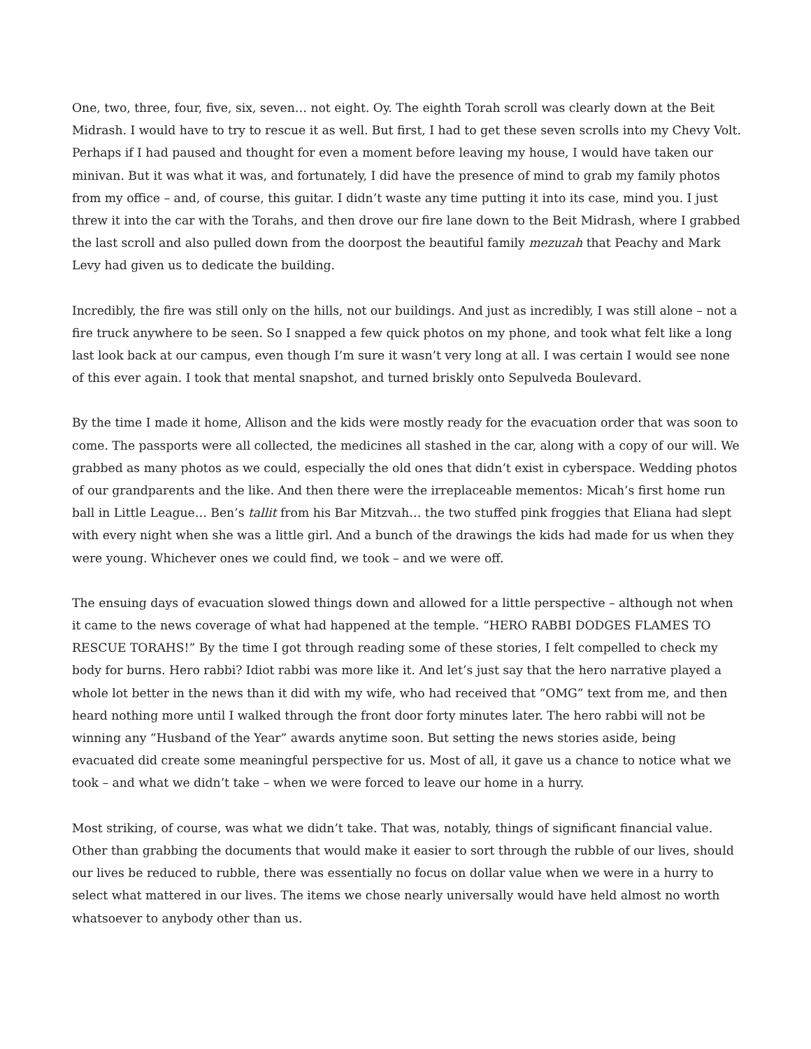One, two, three, four, five, six, seven… not eight. Oy. The eighth Torah scroll was clearly down at the Beit Midrash. I would have to try to rescue it as well. But first, I had to get these seven scrolls into my Chevy Volt. Perhaps if I had paused and thought for even a moment before leaving my house, I would have taken our minivan. But it was what it was, and fortunately, I did have the presence of mind to grab my family photos from my office – and, of course, this guitar. I didn’t waste any time putting it into its case, mind you. I just threw it into the car with the Torahs, and then drove our fire lane down to the Beit Midrash, where I grabbed the last scroll and also pulled down from the doorpost the beautiful family mezuzah that Peachy and Mark Levy had given us to dedicate the building.
Incredibly, the fire was still only on the hills, not our buildings. And just as incredibly, I was still alone – not a fire truck anywhere to be seen. So I snapped a few quick photos on my phone, and took what felt like a long last look back at our campus, even though I’m sure it wasn’t very long at all. I was certain I would see none of this ever again. I took that mental snapshot, and turned briskly onto Sepulveda Boulevard.
By the time I made it home, Allison and the kids were mostly ready for the evacuation order that was soon to come. The passports were all collected, the medicines all stashed in the car, along with a copy of our will. We grabbed as many photos as we could, especially the old ones that didn’t exist in cyberspace. Wedding photos of our grandparents and the like. And then there were the irreplaceable mementos: Micah’s first home run ball in Little League… Ben’s tallit from his Bar Mitzvah… the two stuffed pink froggies that Eliana had slept with every night when she was a little girl. And a bunch of the drawings the kids had made for us when they were young. Whichever ones we could find, we took – and we were off.
The ensuing days of evacuation slowed things down and allowed for a little perspective – although not when it came to the news coverage of what had happened at the temple. “HERO RABBI DODGES FLAMES TO RESCUE TORAHS!” By the time I got through reading some of these stories, I felt compelled to check my body for burns. Hero rabbi? Idiot rabbi was more like it. And let’s just say that the hero narrative played a whole lot better in the news than it did with my wife, who had received that “OMG” text from me, and then heard nothing more until I walked through the front door forty minutes later. The hero rabbi will not be winning any “Husband of the Year” awards anytime soon. But setting the news stories aside, being evacuated did create some meaningful perspective for us. Most of all, it gave us a chance to notice what we took – and what we didn’t take – when we were forced to leave our home in a hurry.
Most striking, of course, was what we didn’t take. That was, notably, things of significant financial value. Other than grabbing the documents that would make it easier to sort through the rubble of our lives, should our lives be reduced to rubble, there was essentially no focus on dollar value when we were in a hurry to select what mattered in our lives. The items we chose nearly universally would have held almost no worth whatsoever to anybody other than us.